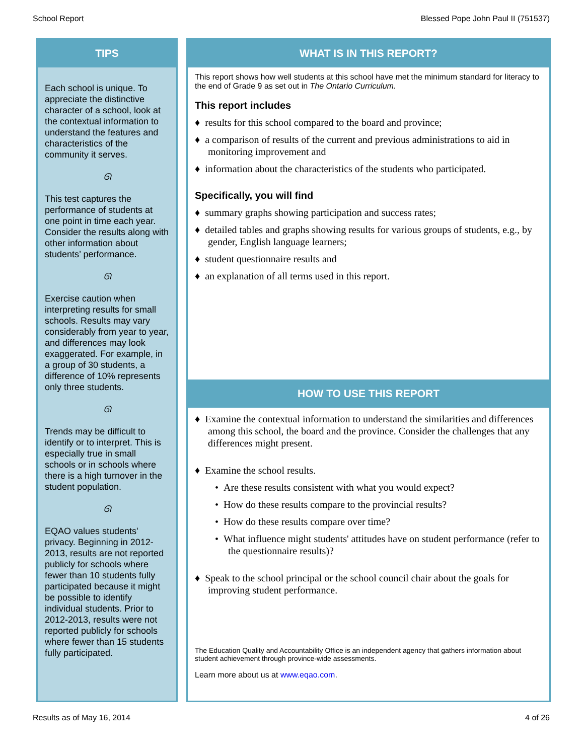School Report Blessed Pope John Paul II (751537)
TIPS
Each school is unique. To appreciate the distinctive character of a school, look at the contextual information to understand the features and characteristics of the community it serves.
ᘏ
This test captures the performance of students at one point in time each year. Consider the results along with other information about students’ performance.
ᘏ
Exercise caution when interpreting results for small schools. Results may vary considerably from year to year, and differences may look exaggerated. For example, in a group of 30 students, a difference of 10% represents only three students.
ᘏ
Trends may be difficult to identify or to interpret. This is especially true in small schools or in schools where there is a high turnover in the student population.
ᘏ
EQAO values students' privacy. Beginning in 2012-2013, results are not reported publicly for schools where fewer than 10 students fully participated because it might be possible to identify individual students. Prior to 2012-2013, results were not reported publicly for schools where fewer than 15 students fully participated.
WHAT IS IN THIS REPORT?
This report shows how well students at this school have met the minimum standard for literacy to the end of Grade 9 as set out in The Ontario Curriculum.
This report includes
♦ results for this school compared to the board and province;
♦ a comparison of results of the current and previous administrations to aid in monitoring improvement and
♦ information about the characteristics of the students who participated.
Specifically, you will find
♦ summary graphs showing participation and success rates;
♦ detailed tables and graphs showing results for various groups of students, e.g., by gender, English language learners;
♦ student questionnaire results and
♦ an explanation of all terms used in this report.
HOW TO USE THIS REPORT
♦ Examine the contextual information to understand the similarities and differences among this school, the board and the province. Consider the challenges that any differences might present.
♦ Examine the school results.
• Are these results consistent with what you would expect?
• How do these results compare to the provincial results?
• How do these results compare over time?
• What influence might students' attitudes have on student performance (refer to the questionnaire results)?
♦ Speak to the school principal or the school council chair about the goals for improving student performance.
The Education Quality and Accountability Office is an independent agency that gathers information about student achievement through province-wide assessments.
Learn more about us at www.eqao.com.
Results as of May 16, 2014 4 of 26